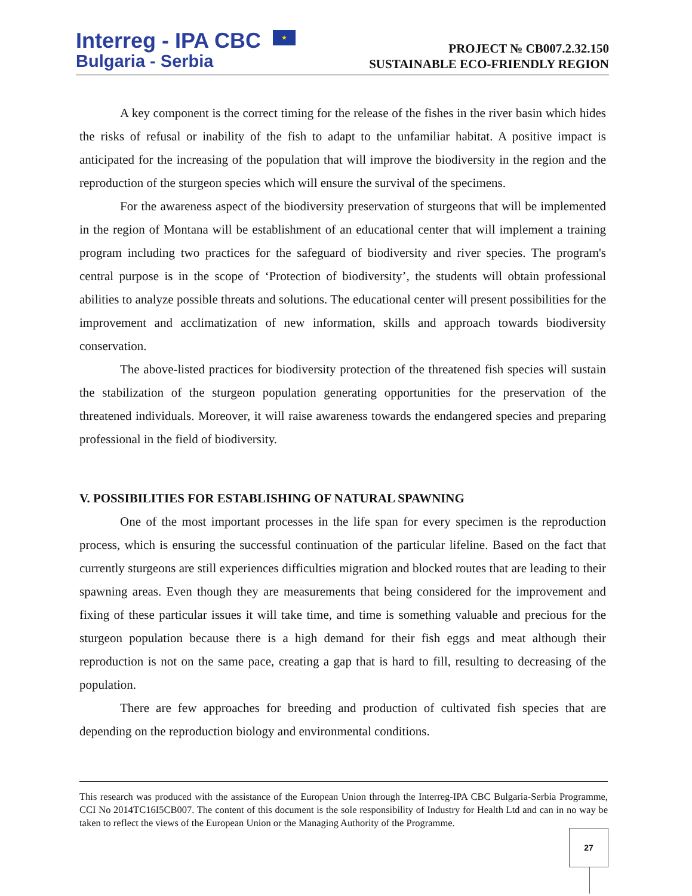Interreg - IPA CBC ★
Bulgaria - Serbia
PROJECT № CB007.2.32.150
SUSTAINABLE ECO-FRIENDLY REGION
A key component is the correct timing for the release of the fishes in the river basin which hides the risks of refusal or inability of the fish to adapt to the unfamiliar habitat. A positive impact is anticipated for the increasing of the population that will improve the biodiversity in the region and the reproduction of the sturgeon species which will ensure the survival of the specimens.
For the awareness aspect of the biodiversity preservation of sturgeons that will be implemented in the region of Montana will be establishment of an educational center that will implement a training program including two practices for the safeguard of biodiversity and river species. The program's central purpose is in the scope of ‘Protection of biodiversity’, the students will obtain professional abilities to analyze possible threats and solutions. The educational center will present possibilities for the improvement and acclimatization of new information, skills and approach towards biodiversity conservation.
The above-listed practices for biodiversity protection of the threatened fish species will sustain the stabilization of the sturgeon population generating opportunities for the preservation of the threatened individuals. Moreover, it will raise awareness towards the endangered species and preparing professional in the field of biodiversity.
V. POSSIBILITIES FOR ESTABLISHING OF NATURAL SPAWNING
One of the most important processes in the life span for every specimen is the reproduction process, which is ensuring the successful continuation of the particular lifeline. Based on the fact that currently sturgeons are still experiences difficulties migration and blocked routes that are leading to their spawning areas. Even though they are measurements that being considered for the improvement and fixing of these particular issues it will take time, and time is something valuable and precious for the sturgeon population because there is a high demand for their fish eggs and meat although their reproduction is not on the same pace, creating a gap that is hard to fill, resulting to decreasing of the population.
There are few approaches for breeding and production of cultivated fish species that are depending on the reproduction biology and environmental conditions.
This research was produced with the assistance of the European Union through the Interreg-IPA CBC Bulgaria-Serbia Programme, CCI No 2014TC16I5CB007. The content of this document is the sole responsibility of Industry for Health Ltd and can in no way be taken to reflect the views of the European Union or the Managing Authority of the Programme.
27